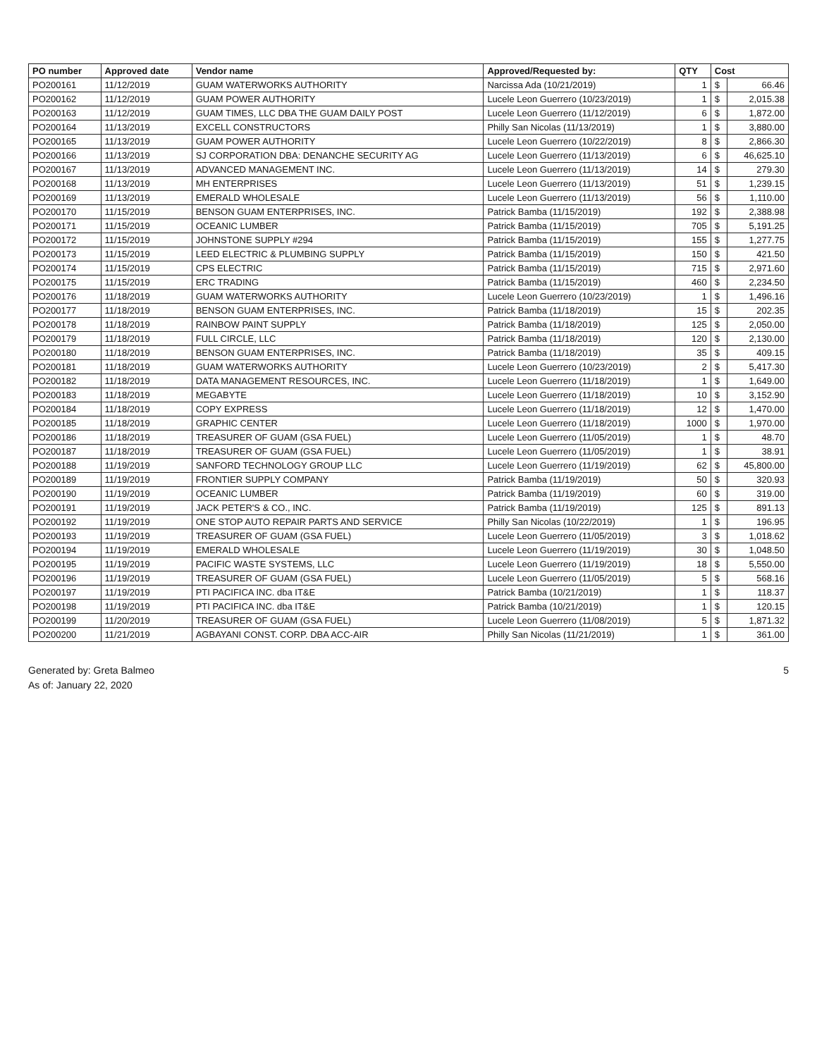| PO number | Approved date | Vendor name | Approved/Requested by: | QTY | Cost | |
| --- | --- | --- | --- | --- | --- | --- |
| PO200161 | 11/12/2019 | GUAM WATERWORKS AUTHORITY | Narcissa Ada (10/21/2019) | 1 | $ | 66.46 |
| PO200162 | 11/12/2019 | GUAM POWER AUTHORITY | Lucele Leon Guerrero (10/23/2019) | 1 | $ | 2,015.38 |
| PO200163 | 11/12/2019 | GUAM TIMES, LLC DBA THE GUAM DAILY POST | Lucele Leon Guerrero (11/12/2019) | 6 | $ | 1,872.00 |
| PO200164 | 11/13/2019 | EXCELL CONSTRUCTORS | Philly San Nicolas (11/13/2019) | 1 | $ | 3,880.00 |
| PO200165 | 11/13/2019 | GUAM POWER AUTHORITY | Lucele Leon Guerrero (10/22/2019) | 8 | $ | 2,866.30 |
| PO200166 | 11/13/2019 | SJ CORPORATION DBA: DENANCHE SECURITY AG | Lucele Leon Guerrero (11/13/2019) | 6 | $ | 46,625.10 |
| PO200167 | 11/13/2019 | ADVANCED MANAGEMENT INC. | Lucele Leon Guerrero (11/13/2019) | 14 | $ | 279.30 |
| PO200168 | 11/13/2019 | MH ENTERPRISES | Lucele Leon Guerrero (11/13/2019) | 51 | $ | 1,239.15 |
| PO200169 | 11/13/2019 | EMERALD WHOLESALE | Lucele Leon Guerrero (11/13/2019) | 56 | $ | 1,110.00 |
| PO200170 | 11/15/2019 | BENSON GUAM ENTERPRISES, INC. | Patrick Bamba (11/15/2019) | 192 | $ | 2,388.98 |
| PO200171 | 11/15/2019 | OCEANIC LUMBER | Patrick Bamba (11/15/2019) | 705 | $ | 5,191.25 |
| PO200172 | 11/15/2019 | JOHNSTONE SUPPLY #294 | Patrick Bamba (11/15/2019) | 155 | $ | 1,277.75 |
| PO200173 | 11/15/2019 | LEED ELECTRIC & PLUMBING SUPPLY | Patrick Bamba (11/15/2019) | 150 | $ | 421.50 |
| PO200174 | 11/15/2019 | CPS ELECTRIC | Patrick Bamba (11/15/2019) | 715 | $ | 2,971.60 |
| PO200175 | 11/15/2019 | ERC TRADING | Patrick Bamba (11/15/2019) | 460 | $ | 2,234.50 |
| PO200176 | 11/18/2019 | GUAM WATERWORKS AUTHORITY | Lucele Leon Guerrero (10/23/2019) | 1 | $ | 1,496.16 |
| PO200177 | 11/18/2019 | BENSON GUAM ENTERPRISES, INC. | Patrick Bamba (11/18/2019) | 15 | $ | 202.35 |
| PO200178 | 11/18/2019 | RAINBOW PAINT SUPPLY | Patrick Bamba (11/18/2019) | 125 | $ | 2,050.00 |
| PO200179 | 11/18/2019 | FULL CIRCLE, LLC | Patrick Bamba (11/18/2019) | 120 | $ | 2,130.00 |
| PO200180 | 11/18/2019 | BENSON GUAM ENTERPRISES, INC. | Patrick Bamba (11/18/2019) | 35 | $ | 409.15 |
| PO200181 | 11/18/2019 | GUAM WATERWORKS AUTHORITY | Lucele Leon Guerrero (10/23/2019) | 2 | $ | 5,417.30 |
| PO200182 | 11/18/2019 | DATA MANAGEMENT RESOURCES, INC. | Lucele Leon Guerrero (11/18/2019) | 1 | $ | 1,649.00 |
| PO200183 | 11/18/2019 | MEGABYTE | Lucele Leon Guerrero (11/18/2019) | 10 | $ | 3,152.90 |
| PO200184 | 11/18/2019 | COPY EXPRESS | Lucele Leon Guerrero (11/18/2019) | 12 | $ | 1,470.00 |
| PO200185 | 11/18/2019 | GRAPHIC CENTER | Lucele Leon Guerrero (11/18/2019) | 1000 | $ | 1,970.00 |
| PO200186 | 11/18/2019 | TREASURER OF GUAM (GSA FUEL) | Lucele Leon Guerrero (11/05/2019) | 1 | $ | 48.70 |
| PO200187 | 11/18/2019 | TREASURER OF GUAM (GSA FUEL) | Lucele Leon Guerrero (11/05/2019) | 1 | $ | 38.91 |
| PO200188 | 11/19/2019 | SANFORD TECHNOLOGY GROUP LLC | Lucele Leon Guerrero (11/19/2019) | 62 | $ | 45,800.00 |
| PO200189 | 11/19/2019 | FRONTIER SUPPLY COMPANY | Patrick Bamba (11/19/2019) | 50 | $ | 320.93 |
| PO200190 | 11/19/2019 | OCEANIC LUMBER | Patrick Bamba (11/19/2019) | 60 | $ | 319.00 |
| PO200191 | 11/19/2019 | JACK PETER'S & CO., INC. | Patrick Bamba (11/19/2019) | 125 | $ | 891.13 |
| PO200192 | 11/19/2019 | ONE STOP AUTO REPAIR PARTS AND SERVICE | Philly San Nicolas (10/22/2019) | 1 | $ | 196.95 |
| PO200193 | 11/19/2019 | TREASURER OF GUAM (GSA FUEL) | Lucele Leon Guerrero (11/05/2019) | 3 | $ | 1,018.62 |
| PO200194 | 11/19/2019 | EMERALD WHOLESALE | Lucele Leon Guerrero (11/19/2019) | 30 | $ | 1,048.50 |
| PO200195 | 11/19/2019 | PACIFIC WASTE SYSTEMS, LLC | Lucele Leon Guerrero (11/19/2019) | 18 | $ | 5,550.00 |
| PO200196 | 11/19/2019 | TREASURER OF GUAM (GSA FUEL) | Lucele Leon Guerrero (11/05/2019) | 5 | $ | 568.16 |
| PO200197 | 11/19/2019 | PTI PACIFICA INC. dba IT&E | Patrick Bamba (10/21/2019) | 1 | $ | 118.37 |
| PO200198 | 11/19/2019 | PTI PACIFICA INC. dba IT&E | Patrick Bamba (10/21/2019) | 1 | $ | 120.15 |
| PO200199 | 11/20/2019 | TREASURER OF GUAM (GSA FUEL) | Lucele Leon Guerrero (11/08/2019) | 5 | $ | 1,871.32 |
| PO200200 | 11/21/2019 | AGBAYANI CONST. CORP. DBA ACC-AIR | Philly San Nicolas (11/21/2019) | 1 | $ | 361.00 |
Generated by: Greta Balmeo
As of: January 22, 2020
5